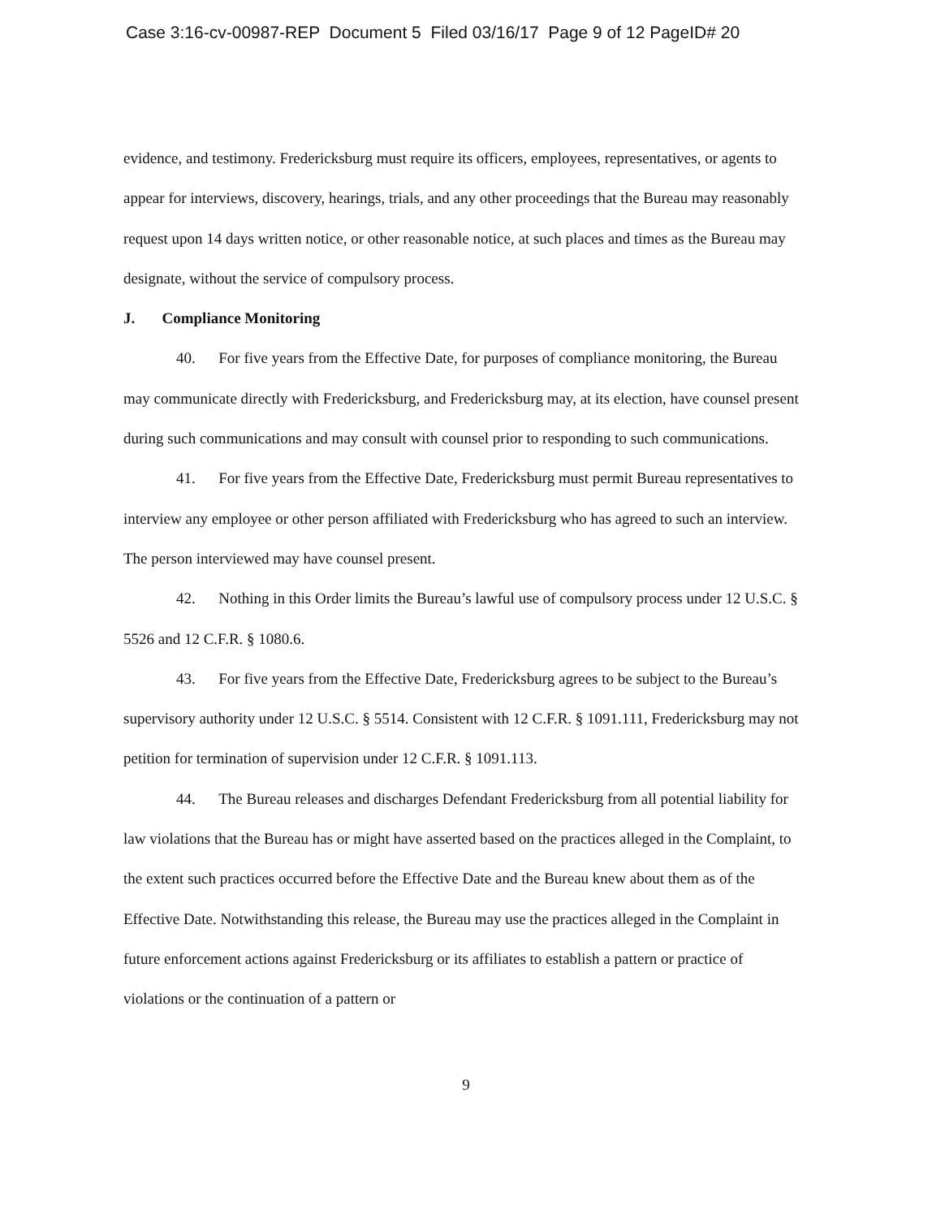Case 3:16-cv-00987-REP Document 5 Filed 03/16/17 Page 9 of 12 PageID# 20
evidence, and testimony. Fredericksburg must require its officers, employees, representatives, or agents to appear for interviews, discovery, hearings, trials, and any other proceedings that the Bureau may reasonably request upon 14 days written notice, or other reasonable notice, at such places and times as the Bureau may designate, without the service of compulsory process.
J. Compliance Monitoring
40. For five years from the Effective Date, for purposes of compliance monitoring, the Bureau may communicate directly with Fredericksburg, and Fredericksburg may, at its election, have counsel present during such communications and may consult with counsel prior to responding to such communications.
41. For five years from the Effective Date, Fredericksburg must permit Bureau representatives to interview any employee or other person affiliated with Fredericksburg who has agreed to such an interview. The person interviewed may have counsel present.
42. Nothing in this Order limits the Bureau’s lawful use of compulsory process under 12 U.S.C. § 5526 and 12 C.F.R. § 1080.6.
43. For five years from the Effective Date, Fredericksburg agrees to be subject to the Bureau’s supervisory authority under 12 U.S.C. § 5514. Consistent with 12 C.F.R. § 1091.111, Fredericksburg may not petition for termination of supervision under 12 C.F.R. § 1091.113.
44. The Bureau releases and discharges Defendant Fredericksburg from all potential liability for law violations that the Bureau has or might have asserted based on the practices alleged in the Complaint, to the extent such practices occurred before the Effective Date and the Bureau knew about them as of the Effective Date. Notwithstanding this release, the Bureau may use the practices alleged in the Complaint in future enforcement actions against Fredericksburg or its affiliates to establish a pattern or practice of violations or the continuation of a pattern or
9